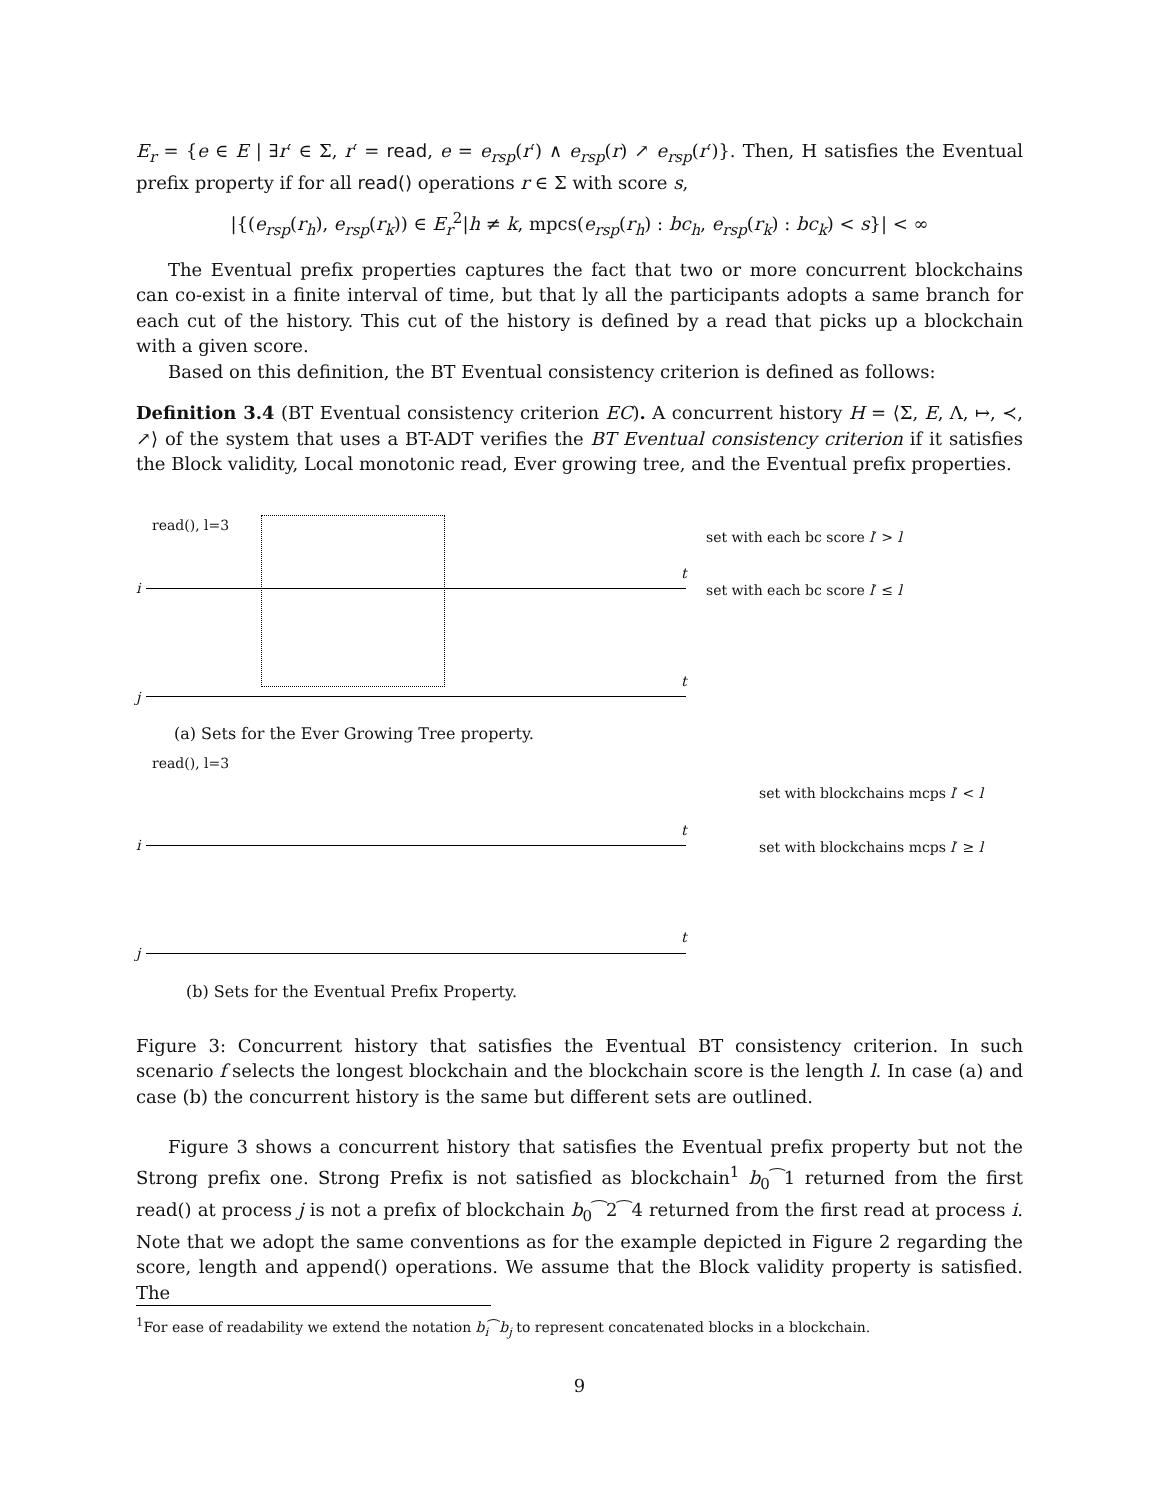E<sub>r</sub> = {e ∈ E | ∃r′ ∈ Σ, r′ = read, e = e<sub>rsp</sub>(r′) ∧ e<sub>rsp</sub>(r) ↗ e<sub>rsp</sub>(r′)}. Then, H satisfies the Eventual prefix property if for all read() operations r ∈ Σ with score s,
|{(e<sub>rsp</sub>(r<sub>h</sub>), e<sub>rsp</sub>(r<sub>k</sub>)) ∈ E<sub>r</sub><sup>2</sup>|h ≠ k, mpcs(e<sub>rsp</sub>(r<sub>h</sub>) : bc<sub>h</sub>, e<sub>rsp</sub>(r<sub>k</sub>) : bc<sub>k</sub>) < s}| < ∞
The Eventual prefix properties captures the fact that two or more concurrent blockchains can co-exist in a finite interval of time, but that ly all the participants adopts a same branch for each cut of the history. This cut of the history is defined by a read that picks up a blockchain with a given score.
Based on this definition, the BT Eventual consistency criterion is defined as follows:
Definition 3.4 (BT Eventual consistency criterion EC). A concurrent history H = ⟨Σ, E, Λ, ↦, ≺, ↗⟩ of the system that uses a BT-ADT verifies the BT Eventual consistency criterion if it satisfies the Block validity, Local monotonic read, Ever growing tree, and the Eventual prefix properties.
read(), l=3
set with each bc score l′ > l
set with each bc score l′ ≤ l
i
t
j
t
(a) Sets for the Ever Growing Tree property.
read(), l=3
set with blockchains mcps l′ < l
set with blockchains mcps l′ ≥ l
i
t
j
t
(b) Sets for the Eventual Prefix Property.
Figure 3: Concurrent history that satisfies the Eventual BT consistency criterion. In such scenario f selects the longest blockchain and the blockchain score is the length l. In case (a) and case (b) the concurrent history is the same but different sets are outlined.
Figure 3 shows a concurrent history that satisfies the Eventual prefix property but not the Strong prefix one. Strong Prefix is not satisfied as blockchain<sup>1</sup> b<sub>0</sub>⁀1 returned from the first read() at process j is not a prefix of blockchain b<sub>0</sub>⁀2⁀4 returned from the first read at process i. Note that we adopt the same conventions as for the example depicted in Figure 2 regarding the score, length and append() operations. We assume that the Block validity property is satisfied. The
<sup>1</sup> For ease of readability we extend the notation b<sub>i</sub>⁀b<sub>j</sub> to represent concatenated blocks in a blockchain.
9